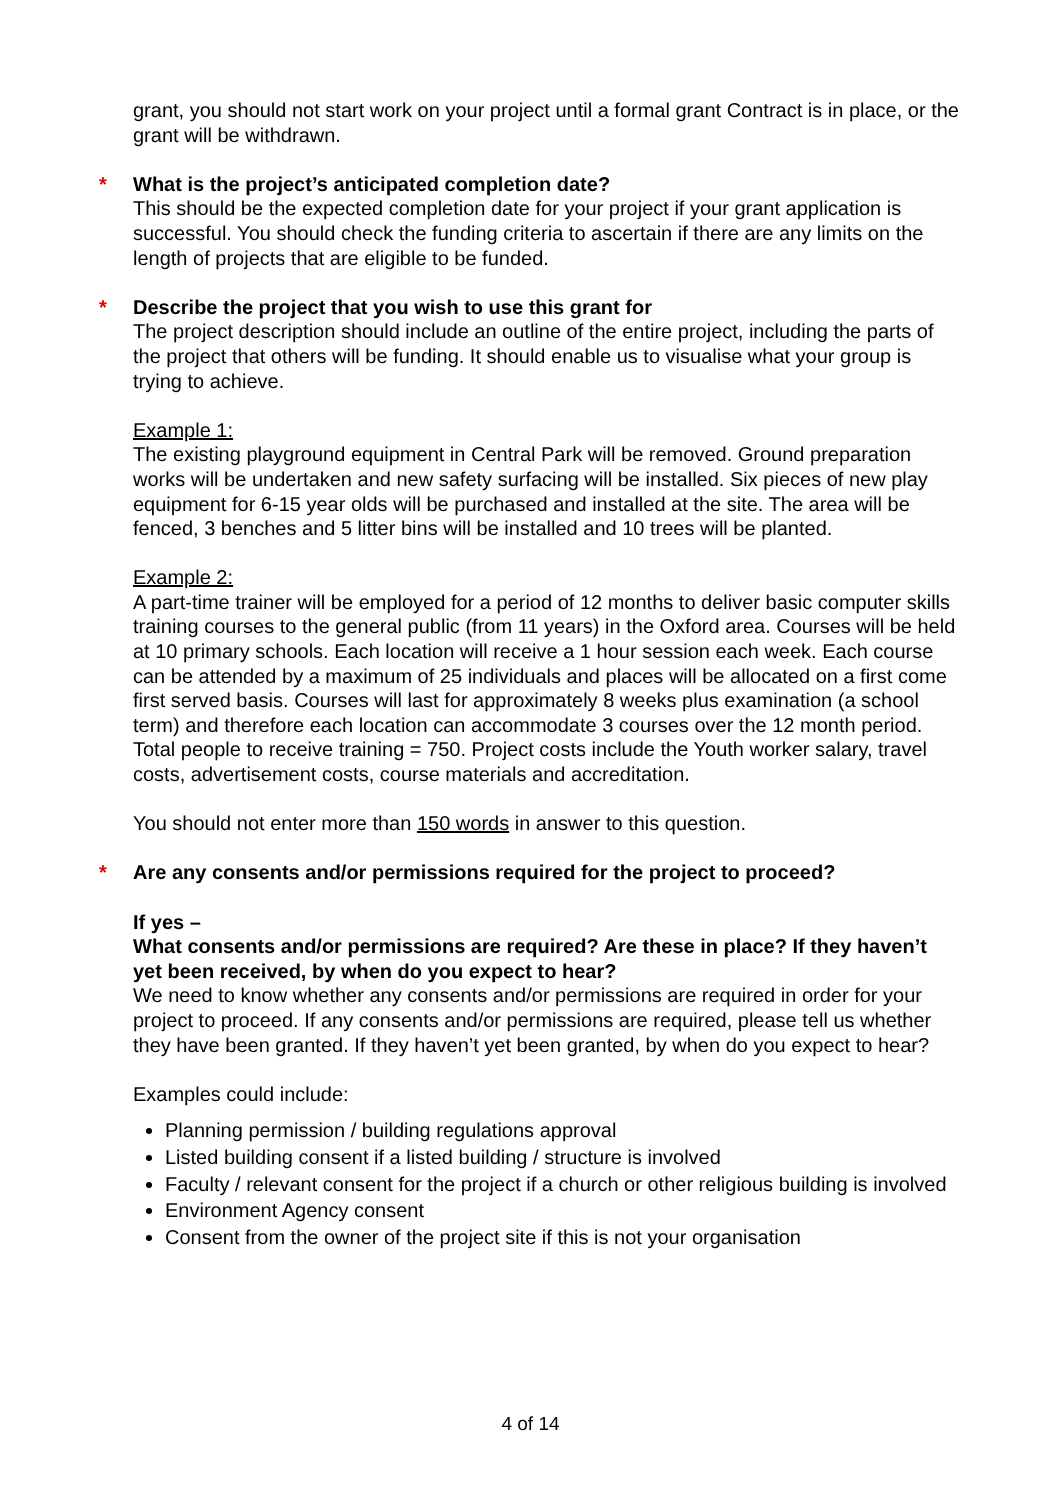grant, you should not start work on your project until a formal grant Contract is in place, or the grant will be withdrawn.
* What is the project’s anticipated completion date?
This should be the expected completion date for your project if your grant application is successful. You should check the funding criteria to ascertain if there are any limits on the length of projects that are eligible to be funded.
* Describe the project that you wish to use this grant for
The project description should include an outline of the entire project, including the parts of the project that others will be funding. It should enable us to visualise what your group is trying to achieve.
Example 1:
The existing playground equipment in Central Park will be removed. Ground preparation works will be undertaken and new safety surfacing will be installed. Six pieces of new play equipment for 6-15 year olds will be purchased and installed at the site. The area will be fenced, 3 benches and 5 litter bins will be installed and 10 trees will be planted.
Example 2:
A part-time trainer will be employed for a period of 12 months to deliver basic computer skills training courses to the general public (from 11 years) in the Oxford area. Courses will be held at 10 primary schools. Each location will receive a 1 hour session each week. Each course can be attended by a maximum of 25 individuals and places will be allocated on a first come first served basis. Courses will last for approximately 8 weeks plus examination (a school term) and therefore each location can accommodate 3 courses over the 12 month period. Total people to receive training = 750. Project costs include the Youth worker salary, travel costs, advertisement costs, course materials and accreditation.
You should not enter more than 150 words in answer to this question.
* Are any consents and/or permissions required for the project to proceed?
If yes –
What consents and/or permissions are required? Are these in place? If they haven’t yet been received, by when do you expect to hear?
We need to know whether any consents and/or permissions are required in order for your project to proceed. If any consents and/or permissions are required, please tell us whether they have been granted. If they haven’t yet been granted, by when do you expect to hear?
Examples could include:
Planning permission / building regulations approval
Listed building consent if a listed building / structure is involved
Faculty / relevant consent for the project if a church or other religious building is involved
Environment Agency consent
Consent from the owner of the project site if this is not your organisation
4 of 14